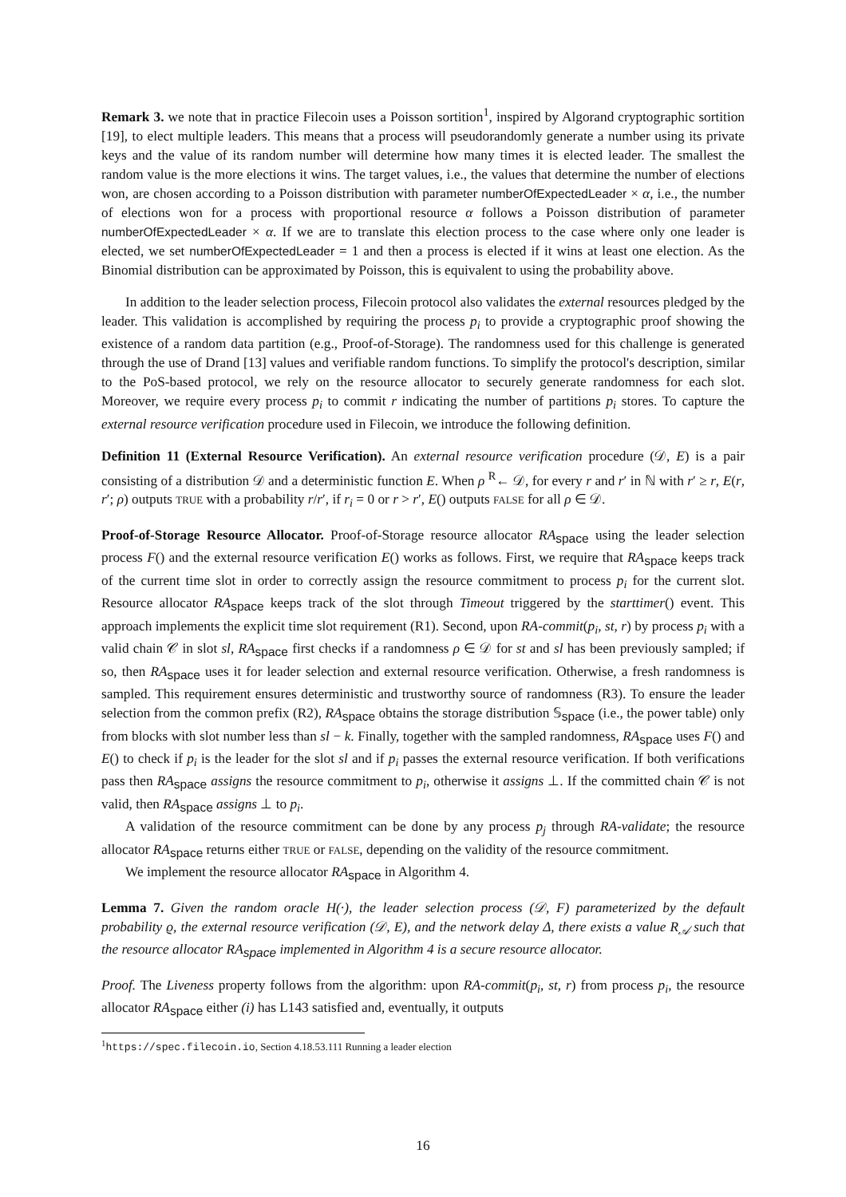Remark 3. we note that in practice Filecoin uses a Poisson sortition<sup>1</sup>, inspired by Algorand cryptographic sortition [19], to elect multiple leaders. This means that a process will pseudorandomly generate a number using its private keys and the value of its random number will determine how many times it is elected leader. The smallest the random value is the more elections it wins. The target values, i.e., the values that determine the number of elections won, are chosen according to a Poisson distribution with parameter numberOfExpectedLeader × α, i.e., the number of elections won for a process with proportional resource α follows a Poisson distribution of parameter numberOfExpectedLeader × α. If we are to translate this election process to the case where only one leader is elected, we set numberOfExpectedLeader = 1 and then a process is elected if it wins at least one election. As the Binomial distribution can be approximated by Poisson, this is equivalent to using the probability above.
In addition to the leader selection process, Filecoin protocol also validates the external resources pledged by the leader. This validation is accomplished by requiring the process p<sub>i</sub> to provide a cryptographic proof showing the existence of a random data partition (e.g., Proof-of-Storage). The randomness used for this challenge is generated through the use of Drand [13] values and verifiable random functions. To simplify the protocol's description, similar to the PoS-based protocol, we rely on the resource allocator to securely generate randomness for each slot. Moreover, we require every process p<sub>i</sub> to commit r indicating the number of partitions p<sub>i</sub> stores. To capture the external resource verification procedure used in Filecoin, we introduce the following definition.
Definition 11 (External Resource Verification). An external resource verification procedure (𝒟, E) is a pair consisting of a distribution 𝒟 and a deterministic function E. When ρ <sup>R</sup>← 𝒟, for every r and r′ in ℕ with r′ ≥ r, E(r, r′; ρ) outputs TRUE with a probability r/r′, if r<sub>i</sub> = 0 or r > r′, E() outputs FALSE for all ρ ∈ 𝒟.
Proof-of-Storage Resource Allocator. Proof-of-Storage resource allocator RA<sub>space</sub> using the leader selection process F() and the external resource verification E() works as follows. First, we require that RA<sub>space</sub> keeps track of the current time slot in order to correctly assign the resource commitment to process p<sub>i</sub> for the current slot. Resource allocator RA<sub>space</sub> keeps track of the slot through Timeout triggered by the starttimer() event. This approach implements the explicit time slot requirement (R1). Second, upon RA-commit(p<sub>i</sub>, st, r) by process p<sub>i</sub> with a valid chain 𝒞 in slot sl, RA<sub>space</sub> first checks if a randomness ρ ∈ 𝒟 for st and sl has been previously sampled; if so, then RA<sub>space</sub> uses it for leader selection and external resource verification. Otherwise, a fresh randomness is sampled. This requirement ensures deterministic and trustworthy source of randomness (R3). To ensure the leader selection from the common prefix (R2), RA<sub>space</sub> obtains the storage distribution 𝕊<sub>space</sub> (i.e., the power table) only from blocks with slot number less than sl − k. Finally, together with the sampled randomness, RA<sub>space</sub> uses F() and E() to check if p<sub>i</sub> is the leader for the slot sl and if p<sub>i</sub> passes the external resource verification. If both verifications pass then RA<sub>space</sub> assigns the resource commitment to p<sub>i</sub>, otherwise it assigns ⊥. If the committed chain 𝒞 is not valid, then RA<sub>space</sub> assigns ⊥ to p<sub>i</sub>.
A validation of the resource commitment can be done by any process p<sub>j</sub> through RA-validate; the resource allocator RA<sub>space</sub> returns either TRUE or FALSE, depending on the validity of the resource commitment.
We implement the resource allocator RA<sub>space</sub> in Algorithm 4.
Lemma 7. Given the random oracle H(·), the leader selection process (𝒟, F) parameterized by the default probability ϱ, the external resource verification (𝒟, E), and the network delay Δ, there exists a value R<sub>𝒜</sub> such that the resource allocator RA<sub>space</sub> implemented in Algorithm 4 is a secure resource allocator.
Proof. The Liveness property follows from the algorithm: upon RA-commit(p<sub>i</sub>, st, r) from process p<sub>i</sub>, the resource allocator RA<sub>space</sub> either (i) has L143 satisfied and, eventually, it outputs
<sup>1</sup> https://spec.filecoin.io, Section 4.18.53.111 Running a leader election
16